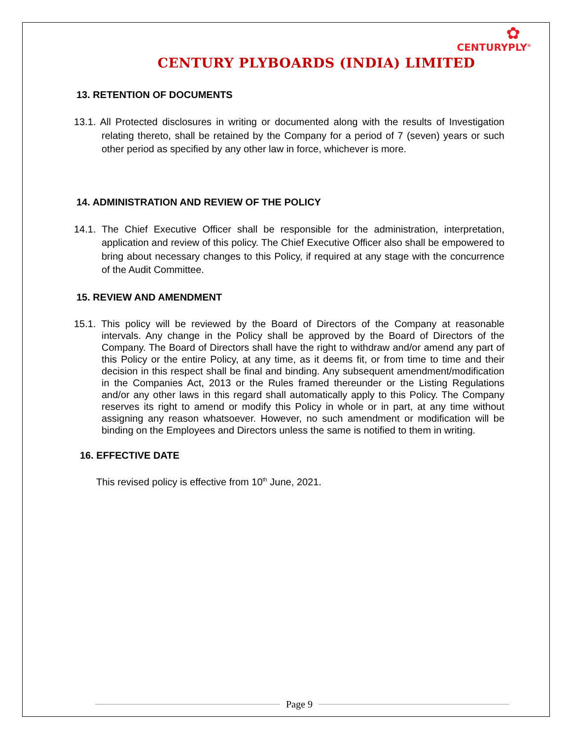✿
CENTURYPLY<sup>®</sup>
CENTURY PLYBOARDS (INDIA) LIMITED
13. RETENTION OF DOCUMENTS
13.1. All Protected disclosures in writing or documented along with the results of Investigation relating thereto, shall be retained by the Company for a period of 7 (seven) years or such other period as specified by any other law in force, whichever is more.
14. ADMINISTRATION AND REVIEW OF THE POLICY
14.1. The Chief Executive Officer shall be responsible for the administration, interpretation, application and review of this policy. The Chief Executive Officer also shall be empowered to bring about necessary changes to this Policy, if required at any stage with the concurrence of the Audit Committee.
15. REVIEW AND AMENDMENT
15.1. This policy will be reviewed by the Board of Directors of the Company at reasonable intervals. Any change in the Policy shall be approved by the Board of Directors of the Company. The Board of Directors shall have the right to withdraw and/or amend any part of this Policy or the entire Policy, at any time, as it deems fit, or from time to time and their decision in this respect shall be final and binding. Any subsequent amendment/modification in the Companies Act, 2013 or the Rules framed thereunder or the Listing Regulations and/or any other laws in this regard shall automatically apply to this Policy. The Company reserves its right to amend or modify this Policy in whole or in part, at any time without assigning any reason whatsoever. However, no such amendment or modification will be binding on the Employees and Directors unless the same is notified to them in writing.
16. EFFECTIVE DATE
This revised policy is effective from 10<sup>th</sup> June, 2021.
Page 9